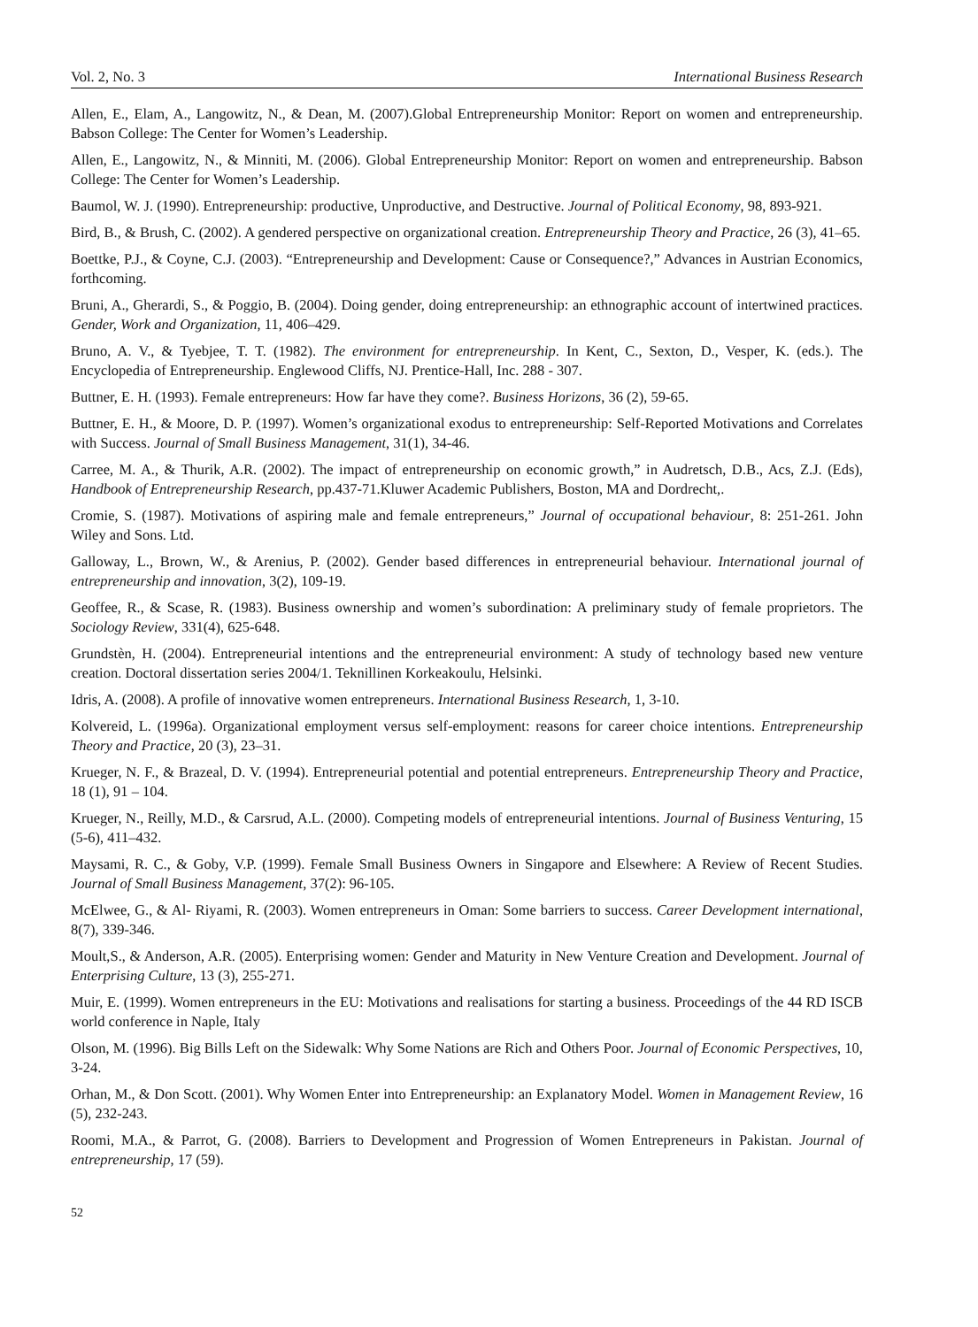Vol. 2, No. 3 International Business Research
Allen, E., Elam, A., Langowitz, N., & Dean, M. (2007).Global Entrepreneurship Monitor: Report on women and entrepreneurship. Babson College: The Center for Women’s Leadership.
Allen, E., Langowitz, N., & Minniti, M. (2006). Global Entrepreneurship Monitor: Report on women and entrepreneurship. Babson College: The Center for Women’s Leadership.
Baumol, W. J. (1990). Entrepreneurship: productive, Unproductive, and Destructive. Journal of Political Economy, 98, 893-921.
Bird, B., & Brush, C. (2002). A gendered perspective on organizational creation. Entrepreneurship Theory and Practice, 26 (3), 41–65.
Boettke, P.J., & Coyne, C.J. (2003). “Entrepreneurship and Development: Cause or Consequence?,” Advances in Austrian Economics, forthcoming.
Bruni, A., Gherardi, S., & Poggio, B. (2004). Doing gender, doing entrepreneurship: an ethnographic account of intertwined practices. Gender, Work and Organization, 11, 406–429.
Bruno, A. V., & Tyebjee, T. T. (1982). The environment for entrepreneurship. In Kent, C., Sexton, D., Vesper, K. (eds.). The Encyclopedia of Entrepreneurship. Englewood Cliffs, NJ. Prentice-Hall, Inc. 288 - 307.
Buttner, E. H. (1993). Female entrepreneurs: How far have they come?. Business Horizons, 36 (2), 59-65.
Buttner, E. H., & Moore, D. P. (1997). Women’s organizational exodus to entrepreneurship: Self-Reported Motivations and Correlates with Success. Journal of Small Business Management, 31(1), 34-46.
Carree, M. A., & Thurik, A.R. (2002). The impact of entrepreneurship on economic growth,” in Audretsch, D.B., Acs, Z.J. (Eds), Handbook of Entrepreneurship Research, pp.437-71.Kluwer Academic Publishers, Boston, MA and Dordrecht,.
Cromie, S. (1987). Motivations of aspiring male and female entrepreneurs,” Journal of occupational behaviour, 8: 251-261. John Wiley and Sons. Ltd.
Galloway, L., Brown, W., & Arenius, P. (2002). Gender based differences in entrepreneurial behaviour. International journal of entrepreneurship and innovation, 3(2), 109-19.
Geoffee, R., & Scase, R. (1983). Business ownership and women’s subordination: A preliminary study of female proprietors. The Sociology Review, 331(4), 625-648.
Grundstèn, H. (2004). Entrepreneurial intentions and the entrepreneurial environment: A study of technology based new venture creation. Doctoral dissertation series 2004/1. Teknillinen Korkeakoulu, Helsinki.
Idris, A. (2008). A profile of innovative women entrepreneurs. International Business Research, 1, 3-10.
Kolvereid, L. (1996a). Organizational employment versus self-employment: reasons for career choice intentions. Entrepreneurship Theory and Practice, 20 (3), 23–31.
Krueger, N. F., & Brazeal, D. V. (1994). Entrepreneurial potential and potential entrepreneurs. Entrepreneurship Theory and Practice, 18 (1), 91 – 104.
Krueger, N., Reilly, M.D., & Carsrud, A.L. (2000). Competing models of entrepreneurial intentions. Journal of Business Venturing, 15 (5-6), 411–432.
Maysami, R. C., & Goby, V.P. (1999). Female Small Business Owners in Singapore and Elsewhere: A Review of Recent Studies. Journal of Small Business Management, 37(2): 96-105.
McElwee, G., & Al- Riyami, R. (2003). Women entrepreneurs in Oman: Some barriers to success. Career Development international, 8(7), 339-346.
Moult,S., & Anderson, A.R. (2005). Enterprising women: Gender and Maturity in New Venture Creation and Development. Journal of Enterprising Culture, 13 (3), 255-271.
Muir, E. (1999). Women entrepreneurs in the EU: Motivations and realisations for starting a business. Proceedings of the 44 RD ISCB world conference in Naple, Italy
Olson, M. (1996). Big Bills Left on the Sidewalk: Why Some Nations are Rich and Others Poor. Journal of Economic Perspectives, 10, 3-24.
Orhan, M., & Don Scott. (2001). Why Women Enter into Entrepreneurship: an Explanatory Model. Women in Management Review, 16 (5), 232-243.
Roomi, M.A., & Parrot, G. (2008). Barriers to Development and Progression of Women Entrepreneurs in Pakistan. Journal of entrepreneurship, 17 (59).
52